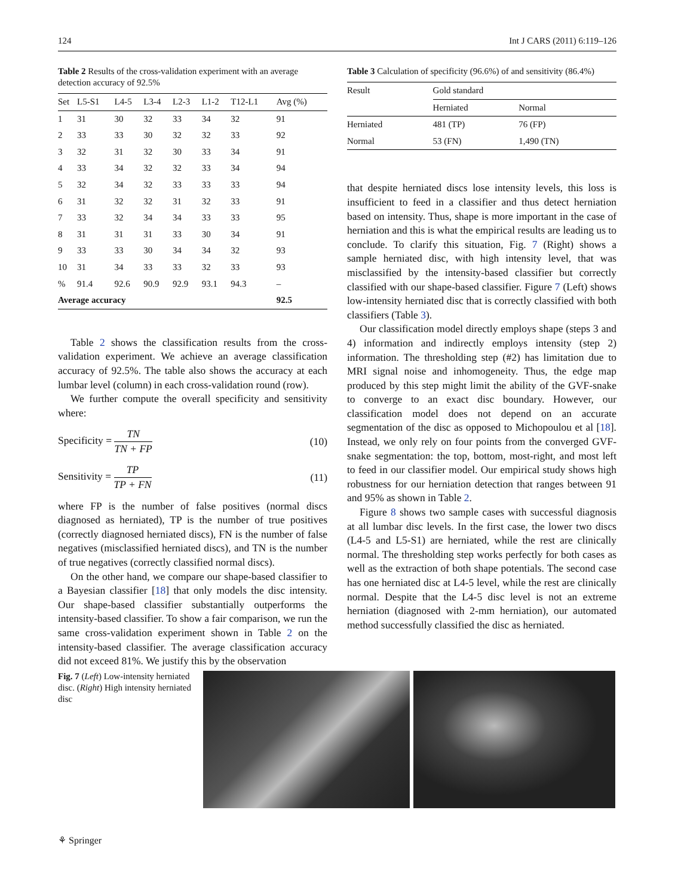124 Int J CARS (2011) 6:119–126
Table 2 Results of the cross-validation experiment with an average detection accuracy of 92.5%
| Set | L5-S1 | L4-5 | L3-4 | L2-3 | L1-2 | T12-L1 | Avg (%) |
| --- | --- | --- | --- | --- | --- | --- | --- |
| 1 | 31 | 30 | 32 | 33 | 34 | 32 | 91 |
| 2 | 33 | 33 | 30 | 32 | 32 | 33 | 92 |
| 3 | 32 | 31 | 32 | 30 | 33 | 34 | 91 |
| 4 | 33 | 34 | 32 | 32 | 33 | 34 | 94 |
| 5 | 32 | 34 | 32 | 33 | 33 | 33 | 94 |
| 6 | 31 | 32 | 32 | 31 | 32 | 33 | 91 |
| 7 | 33 | 32 | 34 | 34 | 33 | 33 | 95 |
| 8 | 31 | 31 | 31 | 33 | 30 | 34 | 91 |
| 9 | 33 | 33 | 30 | 34 | 34 | 32 | 93 |
| 10 | 31 | 34 | 33 | 33 | 32 | 33 | 93 |
| % | 91.4 | 92.6 | 90.9 | 92.9 | 93.1 | 94.3 | – |
| Average accuracy | | | | | | | 92.5 |
Table 2 shows the classification results from the cross-validation experiment. We achieve an average classification accuracy of 92.5%. The table also shows the accuracy at each lumbar level (column) in each cross-validation round (row).
We further compute the overall specificity and sensitivity where:
Specificity = TN TN + FP (10)
Sensitivity = TP TP + FN (11)
where FP is the number of false positives (normal discs diagnosed as herniated), TP is the number of true positives (correctly diagnosed herniated discs), FN is the number of false negatives (misclassified herniated discs), and TN is the number of true negatives (correctly classified normal discs).
On the other hand, we compare our shape-based classifier to a Bayesian classifier [18] that only models the disc intensity. Our shape-based classifier substantially outperforms the intensity-based classifier. To show a fair comparison, we run the same cross-validation experiment shown in Table 2 on the intensity-based classifier. The average classification accuracy did not exceed 81%. We justify this by the observation
Table 3 Calculation of specificity (96.6%) of and sensitivity (86.4%)
| Result | Gold standard | |
| --- | --- | --- |
| | Herniated | Normal |
| Herniated | 481 (TP) | 76 (FP) |
| Normal | 53 (FN) | 1,490 (TN) |
that despite herniated discs lose intensity levels, this loss is insufficient to feed in a classifier and thus detect herniation based on intensity. Thus, shape is more important in the case of herniation and this is what the empirical results are leading us to conclude. To clarify this situation, Fig. 7 (Right) shows a sample herniated disc, with high intensity level, that was misclassified by the intensity-based classifier but correctly classified with our shape-based classifier. Figure 7 (Left) shows low-intensity herniated disc that is correctly classified with both classifiers (Table 3).
Our classification model directly employs shape (steps 3 and 4) information and indirectly employs intensity (step 2) information. The thresholding step (#2) has limitation due to MRI signal noise and inhomogeneity. Thus, the edge map produced by this step might limit the ability of the GVF-snake to converge to an exact disc boundary. However, our classification model does not depend on an accurate segmentation of the disc as opposed to Michopoulou et al [18]. Instead, we only rely on four points from the converged GVF-snake segmentation: the top, bottom, most-right, and most left to feed in our classifier model. Our empirical study shows high robustness for our herniation detection that ranges between 91 and 95% as shown in Table 2.
Figure 8 shows two sample cases with successful diagnosis at all lumbar disc levels. In the first case, the lower two discs (L4-5 and L5-S1) are herniated, while the rest are clinically normal. The thresholding step works perfectly for both cases as well as the extraction of both shape potentials. The second case has one herniated disc at L4-5 level, while the rest are clinically normal. Despite that the L4-5 disc level is not an extreme herniation (diagnosed with 2-mm herniation), our automated method successfully classified the disc as herniated.
Fig. 7 (Left) Low-intensity herniated disc. (Right) High intensity herniated disc
⚘ Springer